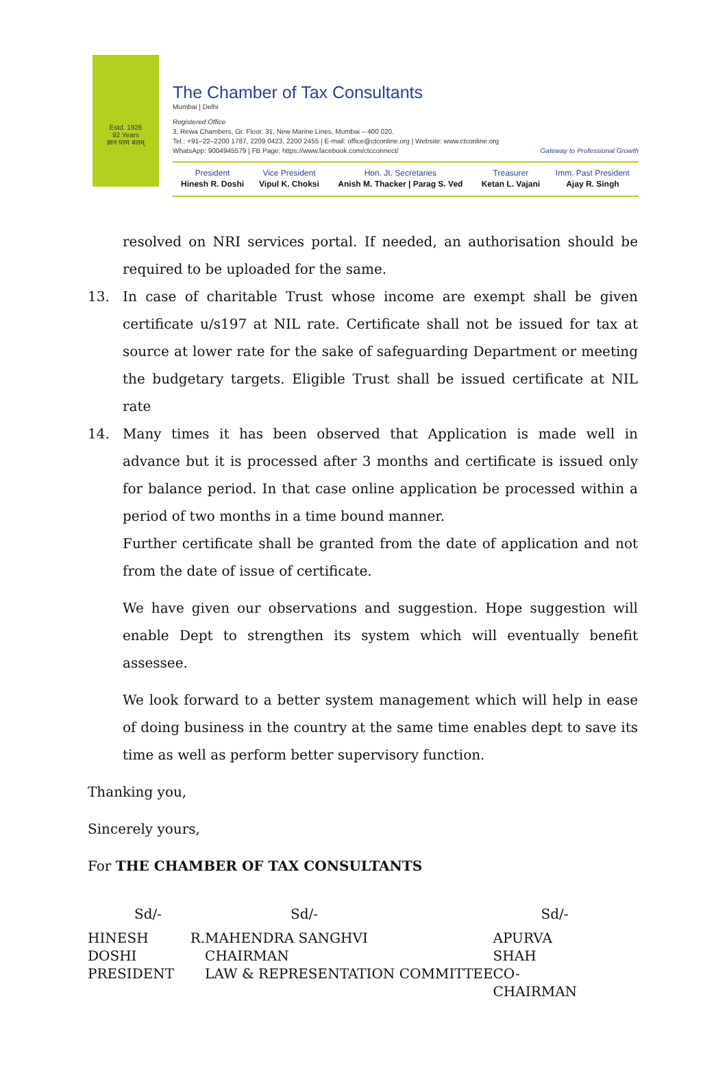Estd. 1926
92 Years
ज्ञान परम बलम्
The Chamber of Tax Consultants
Mumbai | Delhi
Registered Office
3, Rewa Chambers, Gr. Floor, 31, New Marine Lines, Mumbai – 400 020.
Tel.: +91–22–2200 1787, 2209 0423, 2200 2455 | E-mail: office@ctconline.org | Website: www.ctconline.org
WhatsApp: 9004945579 | FB Page: https://www.facebook.com/ctcconnect/ Gateway to Professional Growth
| President | Vice President | Hon. Jt. Secretaries | Treasurer | Imm. Past President |
| Hinesh R. Doshi | Vipul K. Choksi | Anish M. Thacker / Parag S. Ved | Ketan L. Vajani | Ajay R. Singh |
resolved on NRI services portal. If needed, an authorisation should be required to be uploaded for the same.
13. In case of charitable Trust whose income are exempt shall be given certificate u/s197 at NIL rate. Certificate shall not be issued for tax at source at lower rate for the sake of safeguarding Department or meeting the budgetary targets. Eligible Trust shall be issued certificate at NIL rate
14. Many times it has been observed that Application is made well in advance but it is processed after 3 months and certificate is issued only for balance period. In that case online application be processed within a period of two months in a time bound manner.
Further certificate shall be granted from the date of application and not from the date of issue of certificate.
We have given our observations and suggestion. Hope suggestion will enable Dept to strengthen its system which will eventually benefit assessee.
We look forward to a better system management which will help in ease of doing business in the country at the same time enables dept to save its time as well as perform better supervisory function.
Thanking you,
Sincerely yours,
For THE CHAMBER OF TAX CONSULTANTS
| Sd/- | Sd/- | Sd/- |
| HINESH R. DOSHI PRESIDENT | MAHENDRA SANGHVI CHAIRMAN LAW & REPRESENTATION COMMITTEE | APURVA SHAH CO-CHAIRMAN |